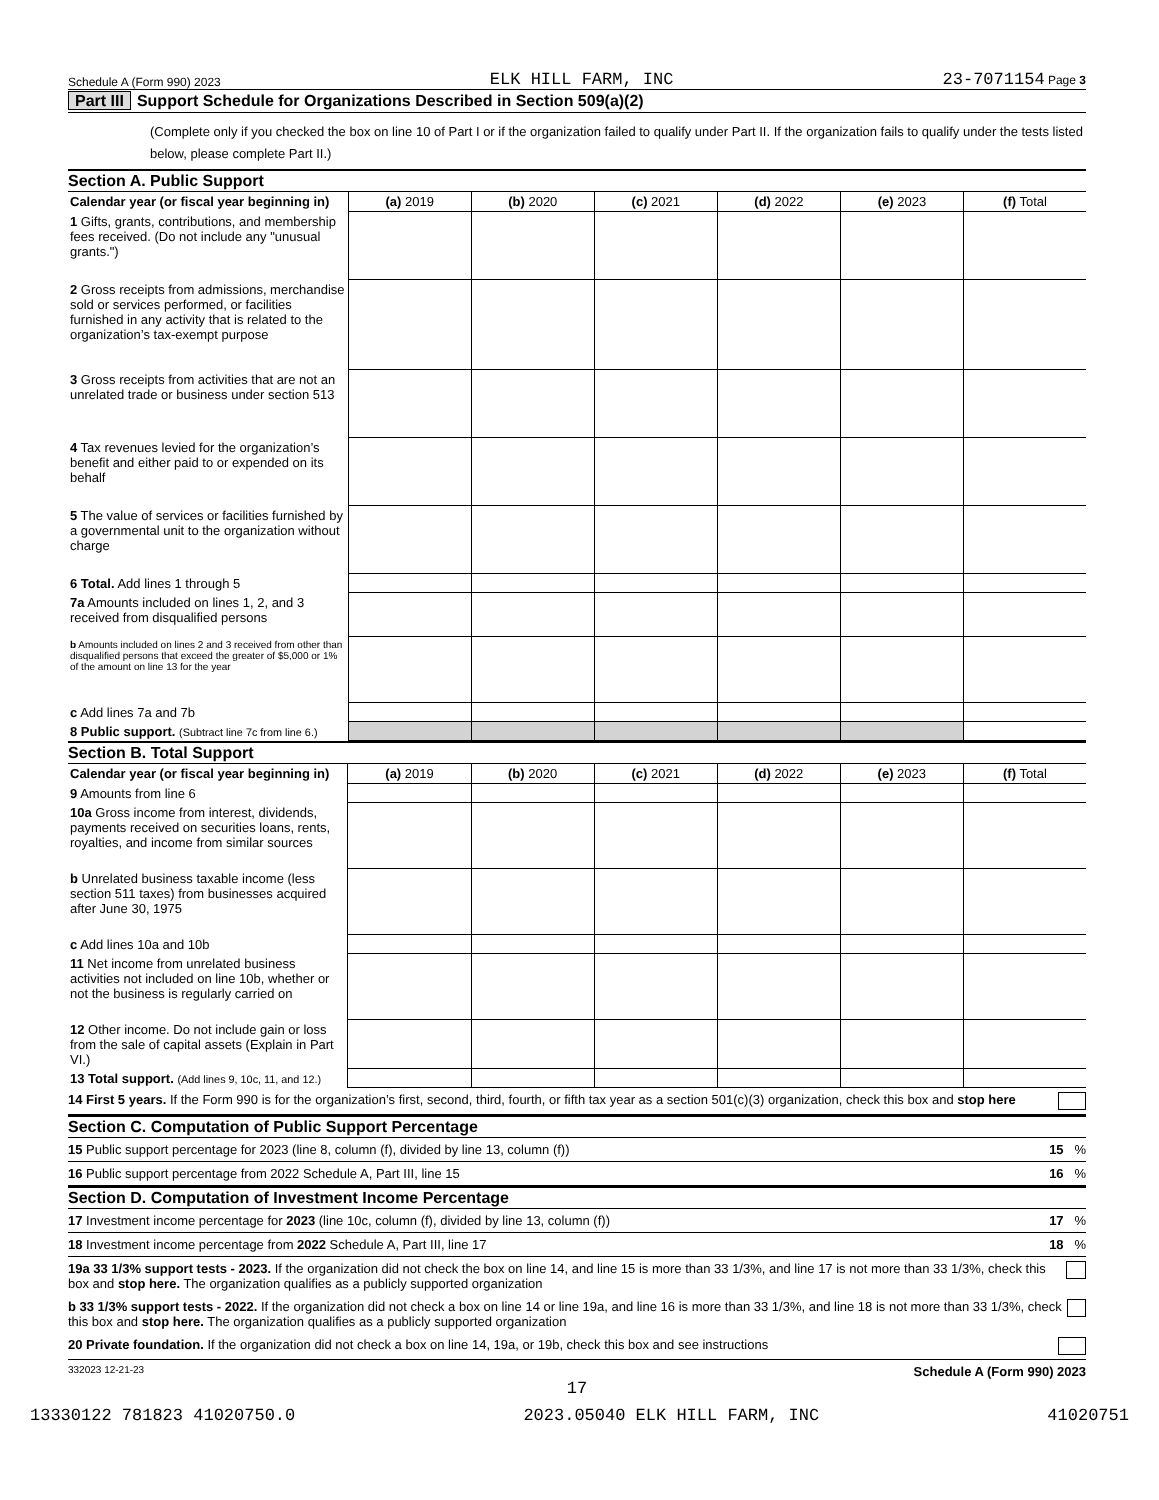Schedule A (Form 990) 2023 ELK HILL FARM, INC 23-7071154 Page 3
Part III Support Schedule for Organizations Described in Section 509(a)(2)
(Complete only if you checked the box on line 10 of Part I or if the organization failed to qualify under Part II. If the organization fails to qualify under the tests listed below, please complete Part II.)
Section A. Public Support
| Calendar year (or fiscal year beginning in) | (a) 2019 | (b) 2020 | (c) 2021 | (d) 2022 | (e) 2023 | (f) Total |
| 1 Gifts, grants, contributions, and membership fees received. (Do not include any "unusual grants.") | | | | | | |
| 2 Gross receipts from admissions, merchandise sold or services performed, or facilities furnished in any activity that is related to the organization’s tax-exempt purpose | | | | | | |
| 3 Gross receipts from activities that are not an unrelated trade or business under section 513 | | | | | | |
| 4 Tax revenues levied for the organization’s benefit and either paid to or expended on its behalf | | | | | | |
| 5 The value of services or facilities furnished by a governmental unit to the organization without charge | | | | | | |
| 6 Total. Add lines 1 through 5 | | | | | | |
| 7a Amounts included on lines 1, 2, and 3 received from disqualified persons | | | | | | |
| b Amounts included on lines 2 and 3 received from other than disqualified persons that exceed the greater of $5,000 or 1% of the amount on line 13 for the year | | | | | | |
| c Add lines 7a and 7b | | | | | | |
| 8 Public support. (Subtract line 7c from line 6.) | | | | | | |
Section B. Total Support
| Calendar year (or fiscal year beginning in) | (a) 2019 | (b) 2020 | (c) 2021 | (d) 2022 | (e) 2023 | (f) Total |
| 9 Amounts from line 6 | | | | | | |
| 10a Gross income from interest, dividends, payments received on securities loans, rents, royalties, and income from similar sources | | | | | | |
| b Unrelated business taxable income (less section 511 taxes) from businesses acquired after June 30, 1975 | | | | | | |
| c Add lines 10a and 10b | | | | | | |
| 11 Net income from unrelated business activities not included on line 10b, whether or not the business is regularly carried on | | | | | | |
| 12 Other income. Do not include gain or loss from the sale of capital assets (Explain in Part VI.) | | | | | | |
| 13 Total support. (Add lines 9, 10c, 11, and 12.) | | | | | | |
14 First 5 years. If the Form 990 is for the organization’s first, second, third, fourth, or fifth tax year as a section 501(c)(3) organization, check this box and stop here
Section C. Computation of Public Support Percentage
15 Public support percentage for 2023 (line 8, column (f), divided by line 13, column (f)) 15 %
16 Public support percentage from 2022 Schedule A, Part III, line 15 16 %
Section D. Computation of Investment Income Percentage
17 Investment income percentage for 2023 (line 10c, column (f), divided by line 13, column (f)) 17 %
18 Investment income percentage from 2022 Schedule A, Part III, line 17 18 %
19a 33 1/3% support tests - 2023. If the organization did not check the box on line 14, and line 15 is more than 33 1/3%, and line 17 is not more than 33 1/3%, check this box and stop here. The organization qualifies as a publicly supported organization
b 33 1/3% support tests - 2022. If the organization did not check a box on line 14 or line 19a, and line 16 is more than 33 1/3%, and line 18 is not more than 33 1/3%, check this box and stop here. The organization qualifies as a publicly supported organization
20 Private foundation. If the organization did not check a box on line 14, 19a, or 19b, check this box and see instructions
332023 12-21-23 Schedule A (Form 990) 2023
17
13330122 781823 41020750.0 2023.05040 ELK HILL FARM, INC 41020751